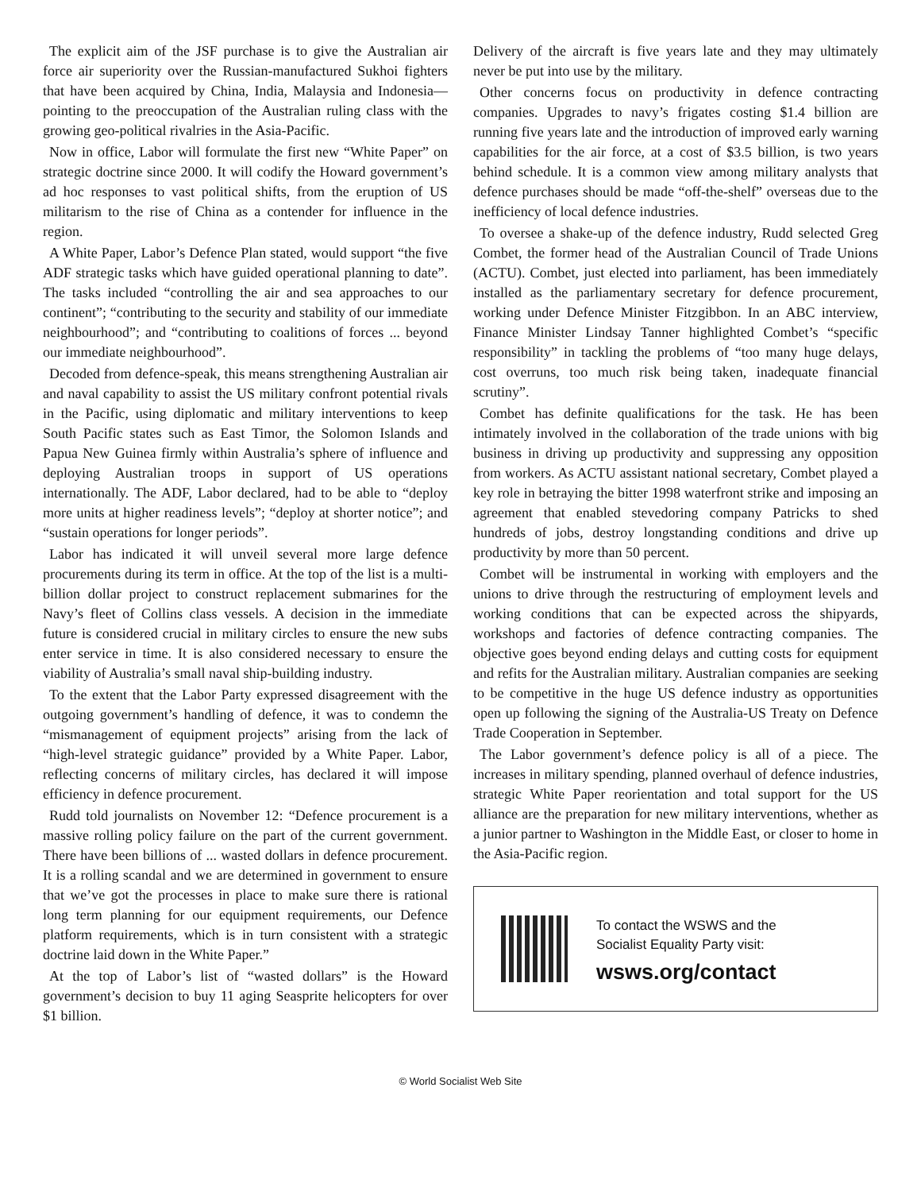The explicit aim of the JSF purchase is to give the Australian air force air superiority over the Russian-manufactured Sukhoi fighters that have been acquired by China, India, Malaysia and Indonesia—pointing to the preoccupation of the Australian ruling class with the growing geo-political rivalries in the Asia-Pacific.
Now in office, Labor will formulate the first new “White Paper” on strategic doctrine since 2000. It will codify the Howard government’s ad hoc responses to vast political shifts, from the eruption of US militarism to the rise of China as a contender for influence in the region.
A White Paper, Labor’s Defence Plan stated, would support “the five ADF strategic tasks which have guided operational planning to date”. The tasks included “controlling the air and sea approaches to our continent”; “contributing to the security and stability of our immediate neighbourhood”; and “contributing to coalitions of forces ... beyond our immediate neighbourhood”.
Decoded from defence-speak, this means strengthening Australian air and naval capability to assist the US military confront potential rivals in the Pacific, using diplomatic and military interventions to keep South Pacific states such as East Timor, the Solomon Islands and Papua New Guinea firmly within Australia’s sphere of influence and deploying Australian troops in support of US operations internationally. The ADF, Labor declared, had to be able to “deploy more units at higher readiness levels”; “deploy at shorter notice”; and “sustain operations for longer periods”.
Labor has indicated it will unveil several more large defence procurements during its term in office. At the top of the list is a multi-billion dollar project to construct replacement submarines for the Navy’s fleet of Collins class vessels. A decision in the immediate future is considered crucial in military circles to ensure the new subs enter service in time. It is also considered necessary to ensure the viability of Australia’s small naval ship-building industry.
To the extent that the Labor Party expressed disagreement with the outgoing government’s handling of defence, it was to condemn the “mismanagement of equipment projects” arising from the lack of “high-level strategic guidance” provided by a White Paper. Labor, reflecting concerns of military circles, has declared it will impose efficiency in defence procurement.
Rudd told journalists on November 12: “Defence procurement is a massive rolling policy failure on the part of the current government. There have been billions of ... wasted dollars in defence procurement. It is a rolling scandal and we are determined in government to ensure that we’ve got the processes in place to make sure there is rational long term planning for our equipment requirements, our Defence platform requirements, which is in turn consistent with a strategic doctrine laid down in the White Paper.”
At the top of Labor’s list of “wasted dollars” is the Howard government’s decision to buy 11 aging Seasprite helicopters for over $1 billion.
Delivery of the aircraft is five years late and they may ultimately never be put into use by the military.
Other concerns focus on productivity in defence contracting companies. Upgrades to navy’s frigates costing $1.4 billion are running five years late and the introduction of improved early warning capabilities for the air force, at a cost of $3.5 billion, is two years behind schedule. It is a common view among military analysts that defence purchases should be made “off-the-shelf” overseas due to the inefficiency of local defence industries.
To oversee a shake-up of the defence industry, Rudd selected Greg Combet, the former head of the Australian Council of Trade Unions (ACTU). Combet, just elected into parliament, has been immediately installed as the parliamentary secretary for defence procurement, working under Defence Minister Fitzgibbon. In an ABC interview, Finance Minister Lindsay Tanner highlighted Combet’s “specific responsibility” in tackling the problems of “too many huge delays, cost overruns, too much risk being taken, inadequate financial scrutiny”.
Combet has definite qualifications for the task. He has been intimately involved in the collaboration of the trade unions with big business in driving up productivity and suppressing any opposition from workers. As ACTU assistant national secretary, Combet played a key role in betraying the bitter 1998 waterfront strike and imposing an agreement that enabled stevedoring company Patricks to shed hundreds of jobs, destroy longstanding conditions and drive up productivity by more than 50 percent.
Combet will be instrumental in working with employers and the unions to drive through the restructuring of employment levels and working conditions that can be expected across the shipyards, workshops and factories of defence contracting companies. The objective goes beyond ending delays and cutting costs for equipment and refits for the Australian military. Australian companies are seeking to be competitive in the huge US defence industry as opportunities open up following the signing of the Australia-US Treaty on Defence Trade Cooperation in September.
The Labor government’s defence policy is all of a piece. The increases in military spending, planned overhaul of defence industries, strategic White Paper reorientation and total support for the US alliance are the preparation for new military interventions, whether as a junior partner to Washington in the Middle East, or closer to home in the Asia-Pacific region.
To contact the WSWS and the
Socialist Equality Party visit:
wsws.org/contact
© World Socialist Web Site